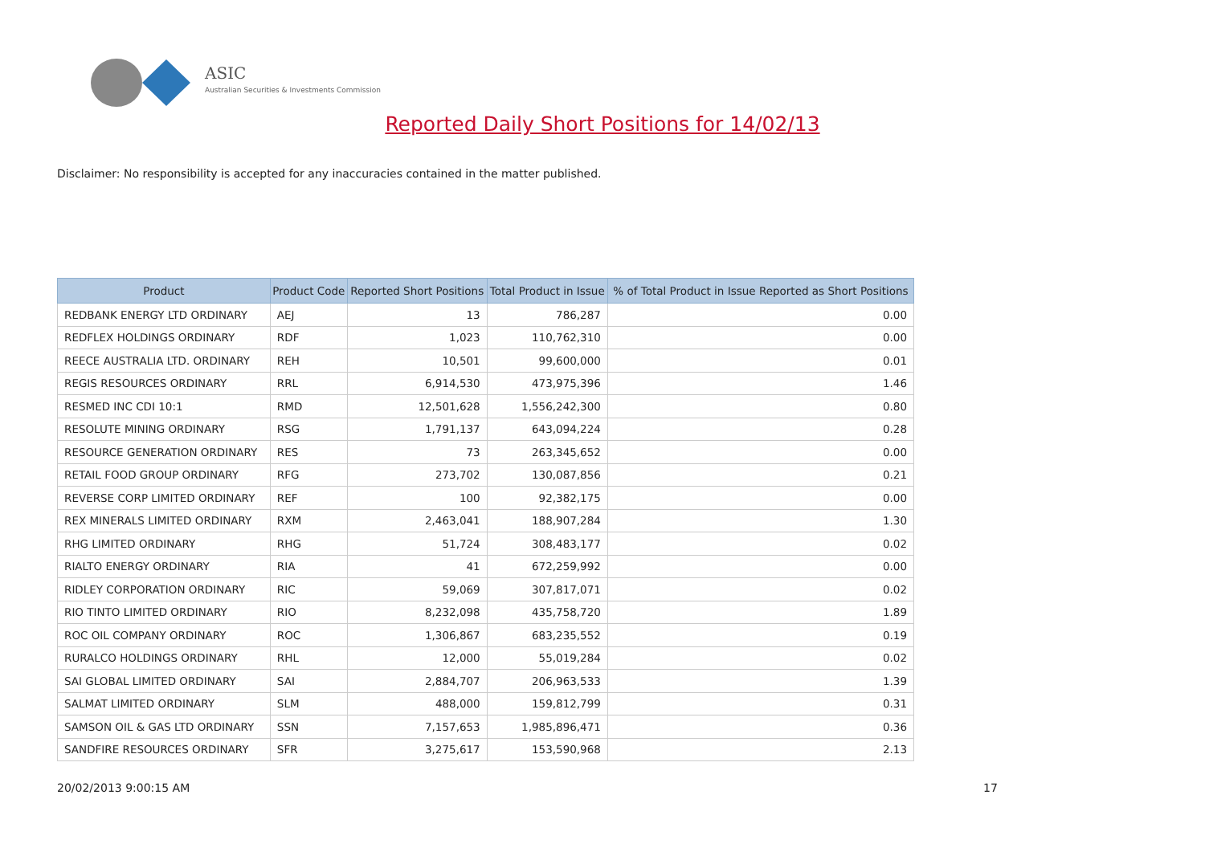ASIC
Australian Securities & Investments Commission
Reported Daily Short Positions for 14/02/13
Disclaimer: No responsibility is accepted for any inaccuracies contained in the matter published.
| Product | Product Code | Reported Short Positions | Total Product in Issue | % of Total Product in Issue Reported as Short Positions |
| --- | --- | --- | --- | --- |
| REDBANK ENERGY LTD ORDINARY | AEJ | 13 | 786,287 | 0.00 |
| REDFLEX HOLDINGS ORDINARY | RDF | 1,023 | 110,762,310 | 0.00 |
| REECE AUSTRALIA LTD. ORDINARY | REH | 10,501 | 99,600,000 | 0.01 |
| REGIS RESOURCES ORDINARY | RRL | 6,914,530 | 473,975,396 | 1.46 |
| RESMED INC CDI 10:1 | RMD | 12,501,628 | 1,556,242,300 | 0.80 |
| RESOLUTE MINING ORDINARY | RSG | 1,791,137 | 643,094,224 | 0.28 |
| RESOURCE GENERATION ORDINARY | RES | 73 | 263,345,652 | 0.00 |
| RETAIL FOOD GROUP ORDINARY | RFG | 273,702 | 130,087,856 | 0.21 |
| REVERSE CORP LIMITED ORDINARY | REF | 100 | 92,382,175 | 0.00 |
| REX MINERALS LIMITED ORDINARY | RXM | 2,463,041 | 188,907,284 | 1.30 |
| RHG LIMITED ORDINARY | RHG | 51,724 | 308,483,177 | 0.02 |
| RIALTO ENERGY ORDINARY | RIA | 41 | 672,259,992 | 0.00 |
| RIDLEY CORPORATION ORDINARY | RIC | 59,069 | 307,817,071 | 0.02 |
| RIO TINTO LIMITED ORDINARY | RIO | 8,232,098 | 435,758,720 | 1.89 |
| ROC OIL COMPANY ORDINARY | ROC | 1,306,867 | 683,235,552 | 0.19 |
| RURALCO HOLDINGS ORDINARY | RHL | 12,000 | 55,019,284 | 0.02 |
| SAI GLOBAL LIMITED ORDINARY | SAI | 2,884,707 | 206,963,533 | 1.39 |
| SALMAT LIMITED ORDINARY | SLM | 488,000 | 159,812,799 | 0.31 |
| SAMSON OIL & GAS LTD ORDINARY | SSN | 7,157,653 | 1,985,896,471 | 0.36 |
| SANDFIRE RESOURCES ORDINARY | SFR | 3,275,617 | 153,590,968 | 2.13 |
20/02/2013 9:00:15 AM 17